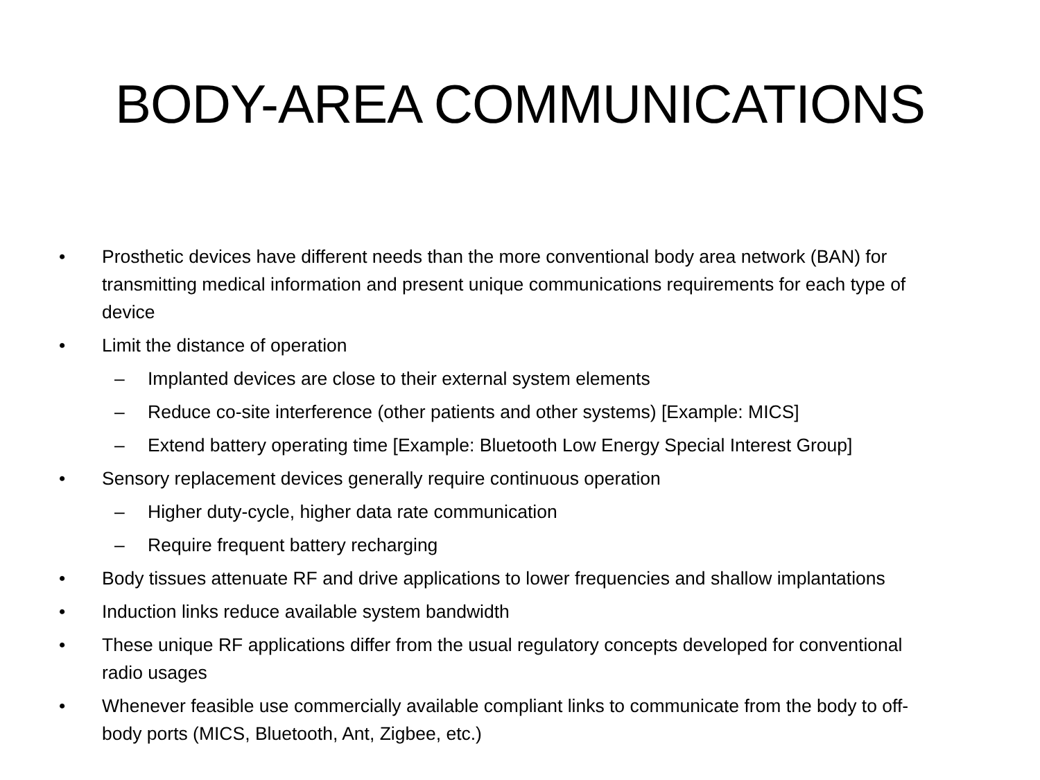BODY-AREA COMMUNICATIONS
• Prosthetic devices have different needs than the more conventional body area network (BAN) for transmitting medical information and present unique communications requirements for each type of device
• Limit the distance of operation
– Implanted devices are close to their external system elements
– Reduce co-site interference (other patients and other systems) [Example: MICS]
– Extend battery operating time [Example: Bluetooth Low Energy Special Interest Group]
• Sensory replacement devices generally require continuous operation
– Higher duty-cycle, higher data rate communication
– Require frequent battery recharging
• Body tissues attenuate RF and drive applications to lower frequencies and shallow implantations
• Induction links reduce available system bandwidth
• These unique RF applications differ from the usual regulatory concepts developed for conventional radio usages
• Whenever feasible use commercially available compliant links to communicate from the body to off-body ports (MICS, Bluetooth, Ant, Zigbee, etc.)